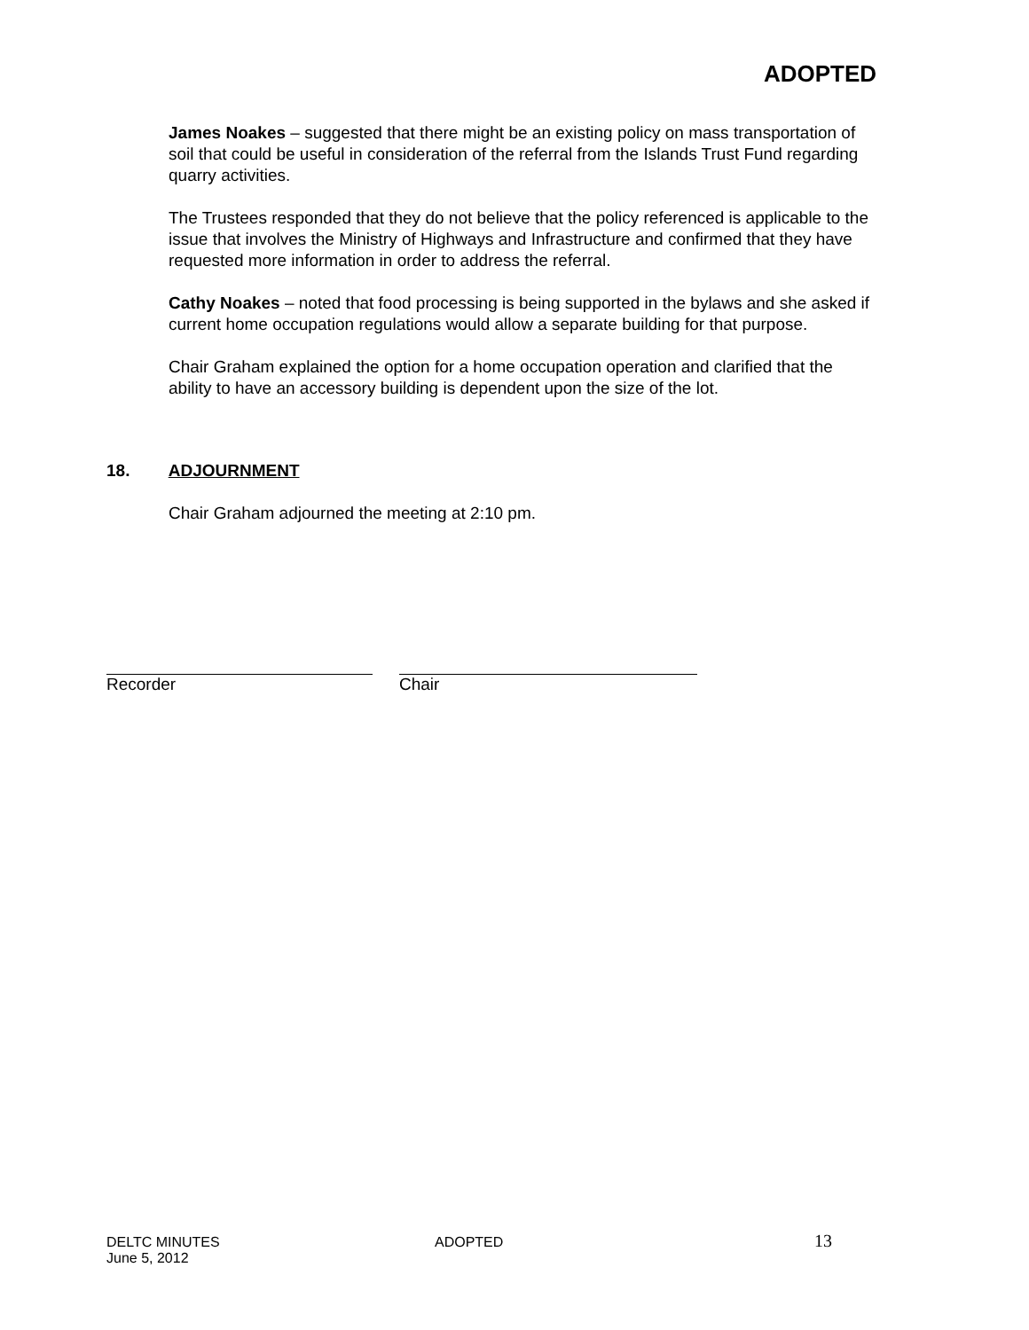ADOPTED
James Noakes – suggested that there might be an existing policy on mass transportation of soil that could be useful in consideration of the referral from the Islands Trust Fund regarding quarry activities.
The Trustees responded that they do not believe that the policy referenced is applicable to the issue that involves the Ministry of Highways and Infrastructure and confirmed that they have requested more information in order to address the referral.
Cathy Noakes – noted that food processing is being supported in the bylaws and she asked if current home occupation regulations would allow a separate building for that purpose.
Chair Graham explained the option for a home occupation operation and clarified that the ability to have an accessory building is dependent upon the size of the lot.
18. ADJOURNMENT
Chair Graham adjourned the meeting at 2:10 pm.
Recorder Chair
DELTC MINUTES
June 5, 2012
ADOPTED 13